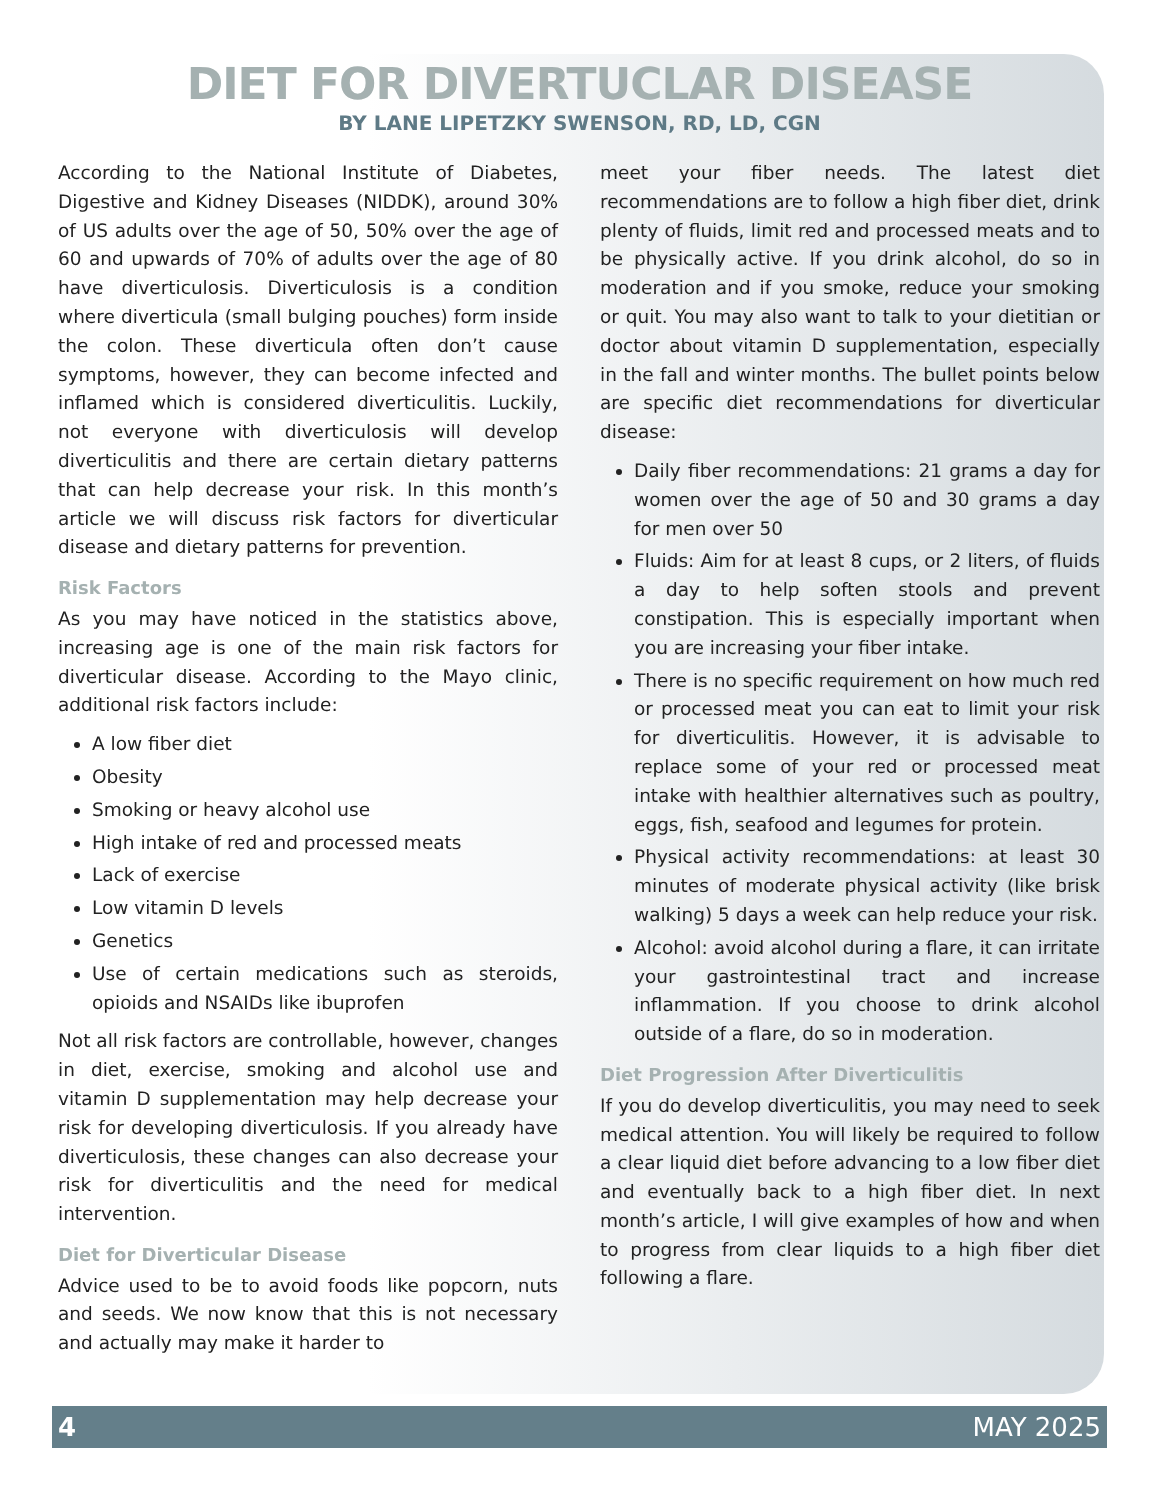DIET FOR DIVERTUCLAR DISEASE
BY LANE LIPETZKY SWENSON, RD, LD, CGN
According to the National Institute of Diabetes, Digestive and Kidney Diseases (NIDDK), around 30% of US adults over the age of 50, 50% over the age of 60 and upwards of 70% of adults over the age of 80 have diverticulosis. Diverticulosis is a condition where diverticula (small bulging pouches) form inside the colon. These diverticula often don’t cause symptoms, however, they can become infected and inflamed which is considered diverticulitis. Luckily, not everyone with diverticulosis will develop diverticulitis and there are certain dietary patterns that can help decrease your risk. In this month’s article we will discuss risk factors for diverticular disease and dietary patterns for prevention.
Risk Factors
As you may have noticed in the statistics above, increasing age is one of the main risk factors for diverticular disease. According to the Mayo clinic, additional risk factors include:
A low fiber diet
Obesity
Smoking or heavy alcohol use
High intake of red and processed meats
Lack of exercise
Low vitamin D levels
Genetics
Use of certain medications such as steroids, opioids and NSAIDs like ibuprofen
Not all risk factors are controllable, however, changes in diet, exercise, smoking and alcohol use and vitamin D supplementation may help decrease your risk for developing diverticulosis. If you already have diverticulosis, these changes can also decrease your risk for diverticulitis and the need for medical intervention.
Diet for Diverticular Disease
Advice used to be to avoid foods like popcorn, nuts and seeds. We now know that this is not necessary and actually may make it harder to
meet your fiber needs. The latest diet recommendations are to follow a high fiber diet, drink plenty of fluids, limit red and processed meats and to be physically active. If you drink alcohol, do so in moderation and if you smoke, reduce your smoking or quit. You may also want to talk to your dietitian or doctor about vitamin D supplementation, especially in the fall and winter months. The bullet points below are specific diet recommendations for diverticular disease:
Daily fiber recommendations: 21 grams a day for women over the age of 50 and 30 grams a day for men over 50
Fluids: Aim for at least 8 cups, or 2 liters, of fluids a day to help soften stools and prevent constipation. This is especially important when you are increasing your fiber intake.
There is no specific requirement on how much red or processed meat you can eat to limit your risk for diverticulitis. However, it is advisable to replace some of your red or processed meat intake with healthier alternatives such as poultry, eggs, fish, seafood and legumes for protein.
Physical activity recommendations: at least 30 minutes of moderate physical activity (like brisk walking) 5 days a week can help reduce your risk.
Alcohol: avoid alcohol during a flare, it can irritate your gastrointestinal tract and increase inflammation. If you choose to drink alcohol outside of a flare, do so in moderation.
Diet Progression After Diverticulitis
If you do develop diverticulitis, you may need to seek medical attention. You will likely be required to follow a clear liquid diet before advancing to a low fiber diet and eventually back to a high fiber diet. In next month’s article, I will give examples of how and when to progress from clear liquids to a high fiber diet following a flare.
4 MAY 2025